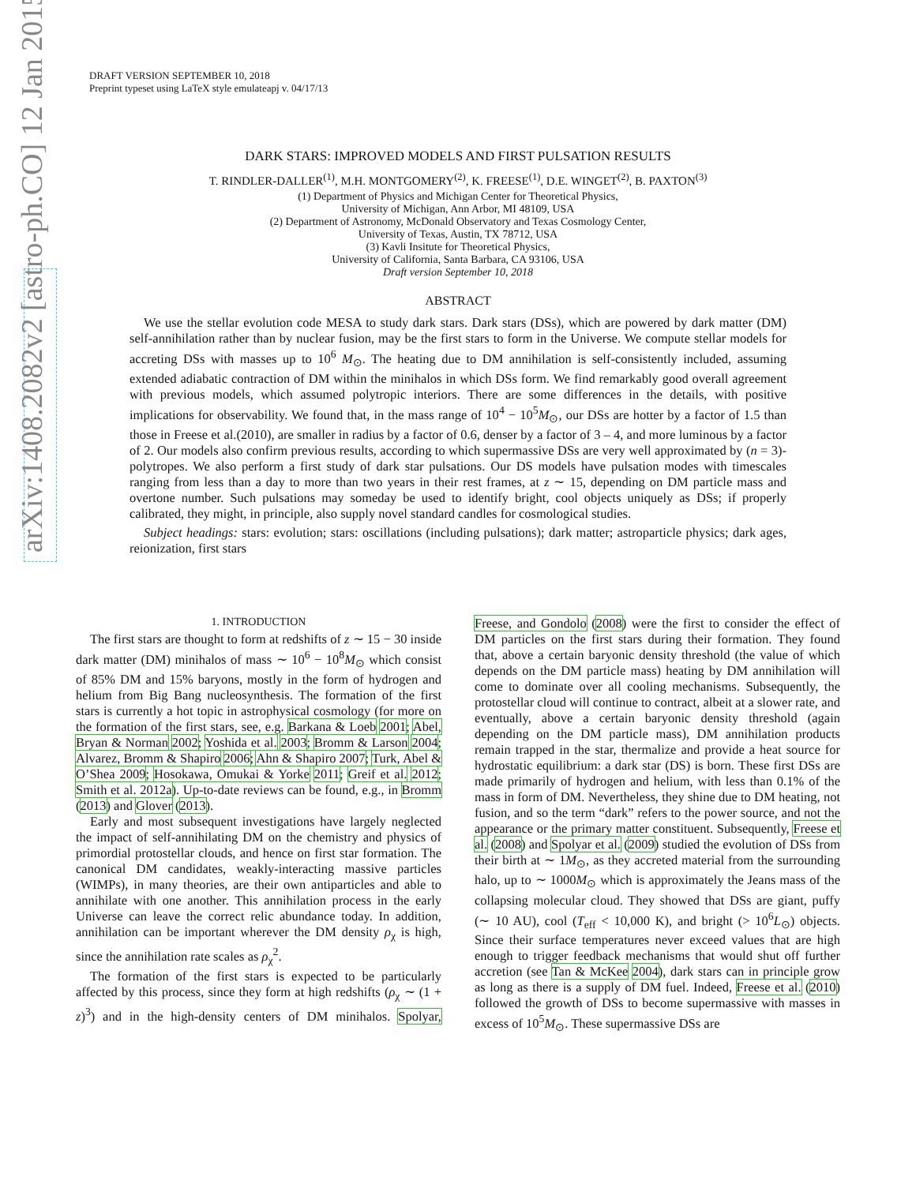arXiv:1408.2082v2 [astro-ph.CO] 12 Jan 2015
DRAFT VERSION SEPTEMBER 10, 2018
Preprint typeset using LaTeX style emulateapj v. 04/17/13
DARK STARS: IMPROVED MODELS AND FIRST PULSATION RESULTS
T. RINDLER-DALLER<sup>(1)</sup>, M.H. MONTGOMERY<sup>(2)</sup>, K. FREESE<sup>(1)</sup>, D.E. WINGET<sup>(2)</sup>, B. PAXTON<sup>(3)</sup>
(1) Department of Physics and Michigan Center for Theoretical Physics,
University of Michigan, Ann Arbor, MI 48109, USA
(2) Department of Astronomy, McDonald Observatory and Texas Cosmology Center,
University of Texas, Austin, TX 78712, USA
(3) Kavli Insitute for Theoretical Physics,
University of California, Santa Barbara, CA 93106, USA
Draft version September 10, 2018
ABSTRACT
We use the stellar evolution code MESA to study dark stars. Dark stars (DSs), which are powered by dark matter (DM) self-annihilation rather than by nuclear fusion, may be the first stars to form in the Universe. We compute stellar models for accreting DSs with masses up to 10<sup>6</sup> M<sub>⊙</sub>. The heating due to DM annihilation is self-consistently included, assuming extended adiabatic contraction of DM within the minihalos in which DSs form. We find remarkably good overall agreement with previous models, which assumed polytropic interiors. There are some differences in the details, with positive implications for observability. We found that, in the mass range of 10<sup>4</sup> − 10<sup>5</sup>M<sub>⊙</sub>, our DSs are hotter by a factor of 1.5 than those in Freese et al.(2010), are smaller in radius by a factor of 0.6, denser by a factor of 3 – 4, and more luminous by a factor of 2. Our models also confirm previous results, according to which supermassive DSs are very well approximated by (n = 3)-polytropes. We also perform a first study of dark star pulsations. Our DS models have pulsation modes with timescales ranging from less than a day to more than two years in their rest frames, at z ∼ 15, depending on DM particle mass and overtone number. Such pulsations may someday be used to identify bright, cool objects uniquely as DSs; if properly calibrated, they might, in principle, also supply novel standard candles for cosmological studies.
Subject headings: stars: evolution; stars: oscillations (including pulsations); dark matter; astroparticle physics; dark ages, reionization, first stars
1. INTRODUCTION
The first stars are thought to form at redshifts of z ∼ 15 − 30 inside dark matter (DM) minihalos of mass ∼ 10<sup>6</sup> − 10<sup>8</sup>M<sub>⊙</sub> which consist of 85% DM and 15% baryons, mostly in the form of hydrogen and helium from Big Bang nucleosynthesis. The formation of the first stars is currently a hot topic in astrophysical cosmology (for more on the formation of the first stars, see, e.g. Barkana & Loeb 2001; Abel, Bryan & Norman 2002; Yoshida et al. 2003; Bromm & Larson 2004; Alvarez, Bromm & Shapiro 2006; Ahn & Shapiro 2007; Turk, Abel & O’Shea 2009; Hosokawa, Omukai & Yorke 2011; Greif et al. 2012; Smith et al. 2012a). Up-to-date reviews can be found, e.g., in Bromm (2013) and Glover (2013).
Early and most subsequent investigations have largely neglected the impact of self-annihilating DM on the chemistry and physics of primordial protostellar clouds, and hence on first star formation. The canonical DM candidates, weakly-interacting massive particles (WIMPs), in many theories, are their own antiparticles and able to annihilate with one another. This annihilation process in the early Universe can leave the correct relic abundance today. In addition, annihilation can be important wherever the DM density ρ<sub>χ</sub> is high, since the annihilation rate scales as ρ<sub>χ</sub><sup>2</sup>.
The formation of the first stars is expected to be particularly affected by this process, since they form at high redshifts (ρ<sub>χ</sub> ∼ (1 + z)<sup>3</sup>) and in the high-density centers of DM minihalos. Spolyar, Freese, and Gondolo (2008) were the first to consider the effect of DM particles on the first stars during their formation. They found that, above a certain baryonic density threshold (the value of which depends on the DM particle mass) heating by DM annihilation will come to dominate over all cooling mechanisms. Subsequently, the protostellar cloud will continue to contract, albeit at a slower rate, and eventually, above a certain baryonic density threshold (again depending on the DM particle mass), DM annihilation products remain trapped in the star, thermalize and provide a heat source for hydrostatic equilibrium: a dark star (DS) is born. These first DSs are made primarily of hydrogen and helium, with less than 0.1% of the mass in form of DM. Nevertheless, they shine due to DM heating, not fusion, and so the term “dark” refers to the power source, and not the appearance or the primary matter constituent. Subsequently, Freese et al. (2008) and Spolyar et al. (2009) studied the evolution of DSs from their birth at ∼ 1M<sub>⊙</sub>, as they accreted material from the surrounding halo, up to ∼ 1000M<sub>⊙</sub> which is approximately the Jeans mass of the collapsing molecular cloud. They showed that DSs are giant, puffy (∼ 10 AU), cool (T<sub>eff</sub> < 10,000 K), and bright (> 10<sup>6</sup>L<sub>⊙</sub>) objects. Since their surface temperatures never exceed values that are high enough to trigger feedback mechanisms that would shut off further accretion (see Tan & McKee 2004), dark stars can in principle grow as long as there is a supply of DM fuel. Indeed, Freese et al. (2010) followed the growth of DSs to become supermassive with masses in excess of 10<sup>5</sup>M<sub>⊙</sub>. These supermassive DSs are